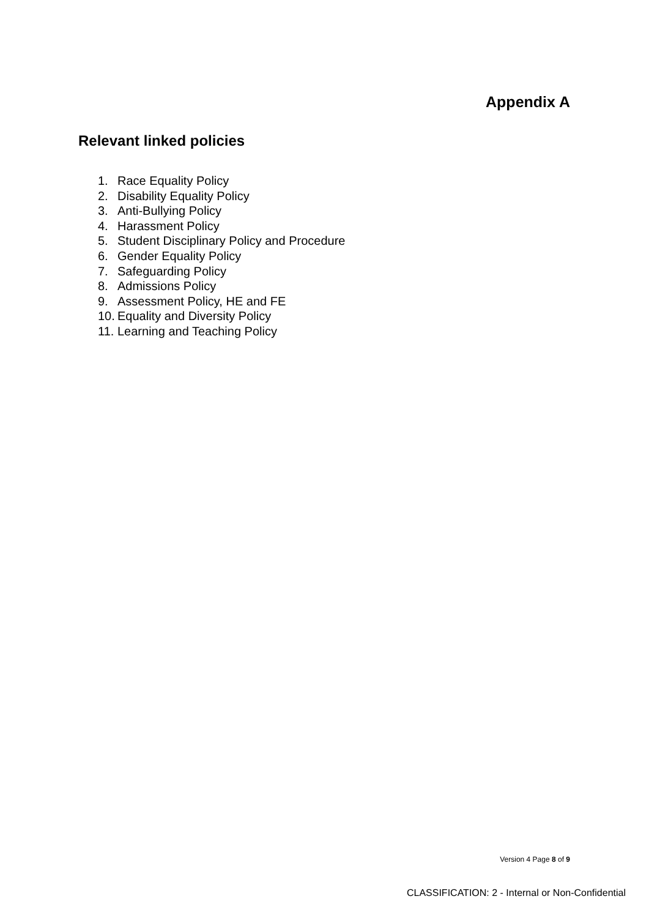Appendix A
Relevant linked policies
1. Race Equality Policy
2. Disability Equality Policy
3. Anti-Bullying Policy
4. Harassment Policy
5. Student Disciplinary Policy and Procedure
6. Gender Equality Policy
7. Safeguarding Policy
8. Admissions Policy
9. Assessment Policy, HE and FE
10. Equality and Diversity Policy
11. Learning and Teaching Policy
Version 4 Page 8 of 9
CLASSIFICATION: 2 - Internal or Non-Confidential